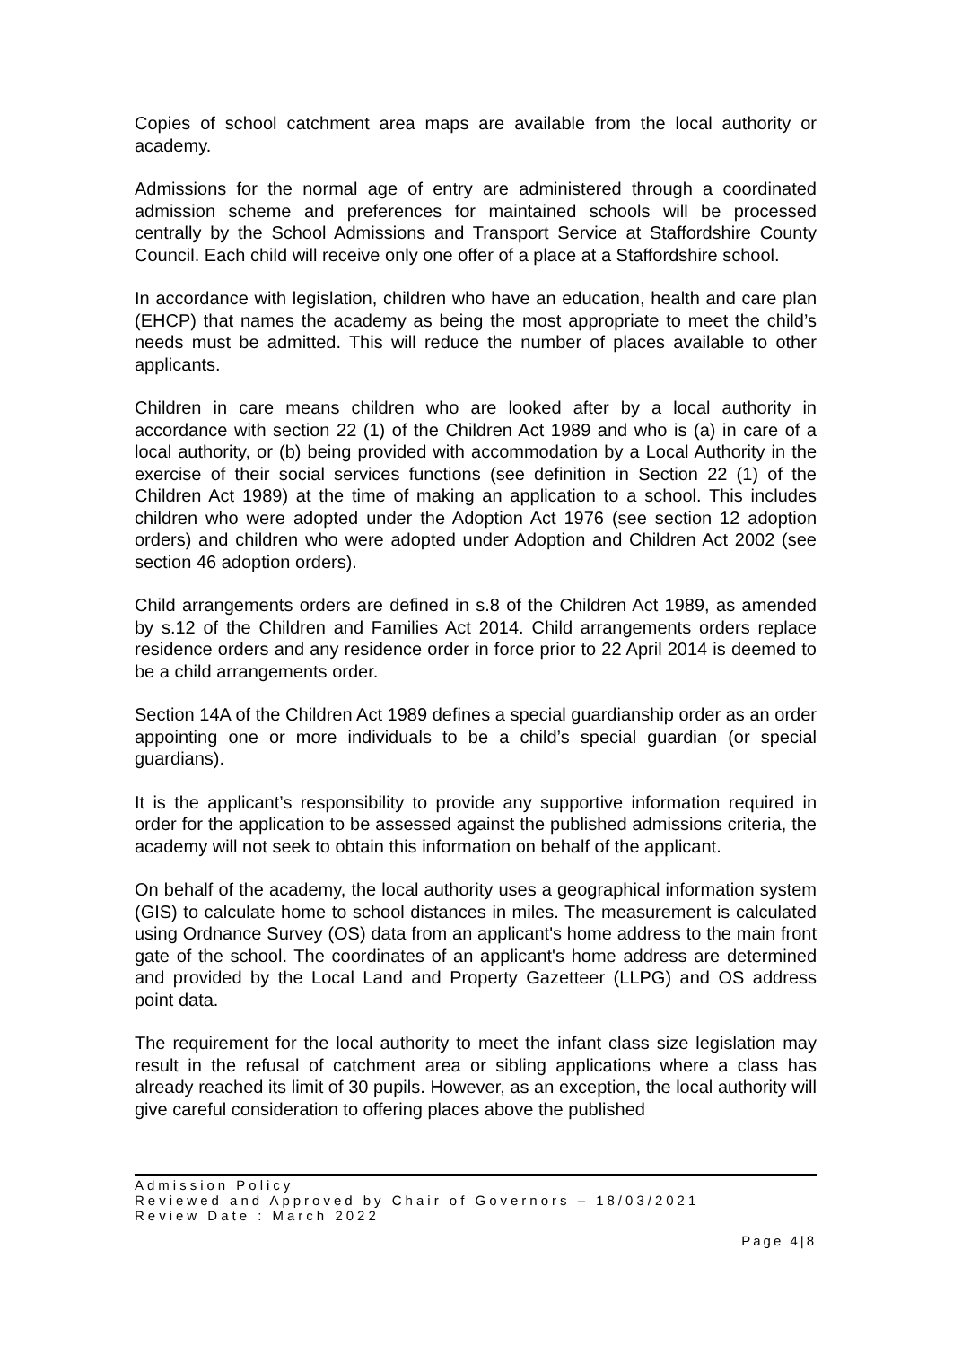Copies of school catchment area maps are available from the local authority or academy.
Admissions for the normal age of entry are administered through a coordinated admission scheme and preferences for maintained schools will be processed centrally by the School Admissions and Transport Service at Staffordshire County Council. Each child will receive only one offer of a place at a Staffordshire school.
In accordance with legislation, children who have an education, health and care plan (EHCP) that names the academy as being the most appropriate to meet the child’s needs must be admitted. This will reduce the number of places available to other applicants.
Children in care means children who are looked after by a local authority in accordance with section 22 (1) of the Children Act 1989 and who is (a) in care of a local authority, or (b) being provided with accommodation by a Local Authority in the exercise of their social services functions (see definition in Section 22 (1) of the Children Act 1989) at the time of making an application to a school. This includes children who were adopted under the Adoption Act 1976 (see section 12 adoption orders) and children who were adopted under Adoption and Children Act 2002 (see section 46 adoption orders).
Child arrangements orders are defined in s.8 of the Children Act 1989, as amended by s.12 of the Children and Families Act 2014. Child arrangements orders replace residence orders and any residence order in force prior to 22 April 2014 is deemed to be a child arrangements order.
Section 14A of the Children Act 1989 defines a special guardianship order as an order appointing one or more individuals to be a child’s special guardian (or special guardians).
It is the applicant’s responsibility to provide any supportive information required in order for the application to be assessed against the published admissions criteria, the academy will not seek to obtain this information on behalf of the applicant.
On behalf of the academy, the local authority uses a geographical information system (GIS) to calculate home to school distances in miles. The measurement is calculated using Ordnance Survey (OS) data from an applicant's home address to the main front gate of the school. The coordinates of an applicant's home address are determined and provided by the Local Land and Property Gazetteer (LLPG) and OS address point data.
The requirement for the local authority to meet the infant class size legislation may result in the refusal of catchment area or sibling applications where a class has already reached its limit of 30 pupils. However, as an exception, the local authority will give careful consideration to offering places above the published
Admission Policy
Reviewed and Approved by Chair of Governors – 18/03/2021
Review Date : March 2022
Page 4|8